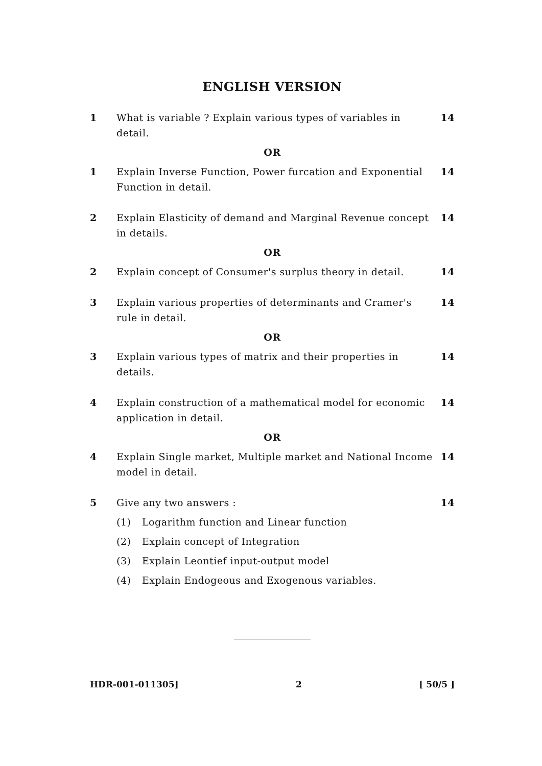ENGLISH VERSION
1 What is variable ? Explain various types of variables in detail. 14
OR
1 Explain Inverse Function, Power furcation and Exponential Function in detail. 14
2 Explain Elasticity of demand and Marginal Revenue concept in details. 14
OR
2 Explain concept of Consumer's surplus theory in detail. 14
3 Explain various properties of determinants and Cramer's rule in detail. 14
OR
3 Explain various types of matrix and their properties in details. 14
4 Explain construction of a mathematical model for economic application in detail. 14
OR
4 Explain Single market, Multiple market and National Income model in detail. 14
5 Give any two answers : 14
(1) Logarithm function and Linear function
(2) Explain concept of Integration
(3) Explain Leontief input-output model
(4) Explain Endogeous and Exogenous variables.
HDR-001-011305] 2 [ 50/5 ]